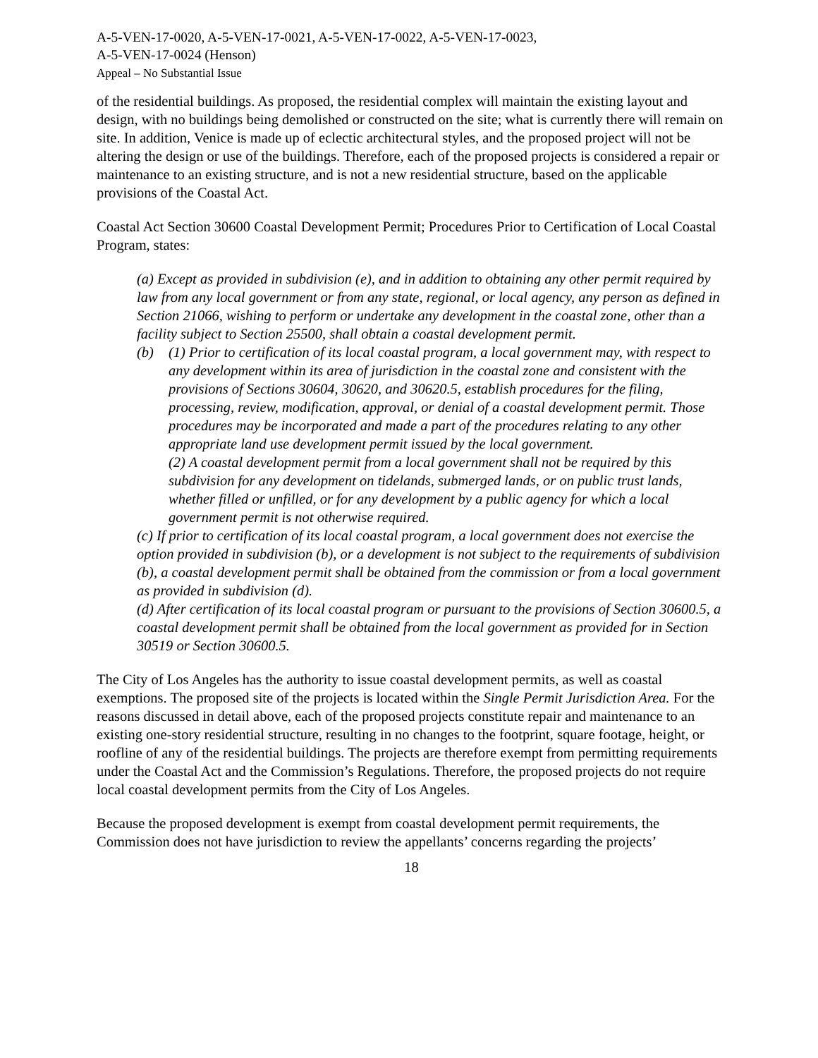A-5-VEN-17-0020, A-5-VEN-17-0021, A-5-VEN-17-0022, A-5-VEN-17-0023,
A-5-VEN-17-0024 (Henson)
Appeal – No Substantial Issue
of the residential buildings. As proposed, the residential complex will maintain the existing layout and design, with no buildings being demolished or constructed on the site; what is currently there will remain on site. In addition, Venice is made up of eclectic architectural styles, and the proposed project will not be altering the design or use of the buildings. Therefore, each of the proposed projects is considered a repair or maintenance to an existing structure, and is not a new residential structure, based on the applicable provisions of the Coastal Act.
Coastal Act Section 30600 Coastal Development Permit; Procedures Prior to Certification of Local Coastal Program, states:
(a) Except as provided in subdivision (e), and in addition to obtaining any other permit required by law from any local government or from any state, regional, or local agency, any person as defined in Section 21066, wishing to perform or undertake any development in the coastal zone, other than a facility subject to Section 25500, shall obtain a coastal development permit.
(b) (1) Prior to certification of its local coastal program, a local government may, with respect to any development within its area of jurisdiction in the coastal zone and consistent with the provisions of Sections 30604, 30620, and 30620.5, establish procedures for the filing, processing, review, modification, approval, or denial of a coastal development permit. Those procedures may be incorporated and made a part of the procedures relating to any other appropriate land use development permit issued by the local government.
(2) A coastal development permit from a local government shall not be required by this subdivision for any development on tidelands, submerged lands, or on public trust lands, whether filled or unfilled, or for any development by a public agency for which a local government permit is not otherwise required.
(c) If prior to certification of its local coastal program, a local government does not exercise the option provided in subdivision (b), or a development is not subject to the requirements of subdivision (b), a coastal development permit shall be obtained from the commission or from a local government as provided in subdivision (d).
(d) After certification of its local coastal program or pursuant to the provisions of Section 30600.5, a coastal development permit shall be obtained from the local government as provided for in Section 30519 or Section 30600.5.
The City of Los Angeles has the authority to issue coastal development permits, as well as coastal exemptions. The proposed site of the projects is located within the Single Permit Jurisdiction Area. For the reasons discussed in detail above, each of the proposed projects constitute repair and maintenance to an existing one-story residential structure, resulting in no changes to the footprint, square footage, height, or roofline of any of the residential buildings. The projects are therefore exempt from permitting requirements under the Coastal Act and the Commission’s Regulations. Therefore, the proposed projects do not require local coastal development permits from the City of Los Angeles.
Because the proposed development is exempt from coastal development permit requirements, the Commission does not have jurisdiction to review the appellants’ concerns regarding the projects’
18